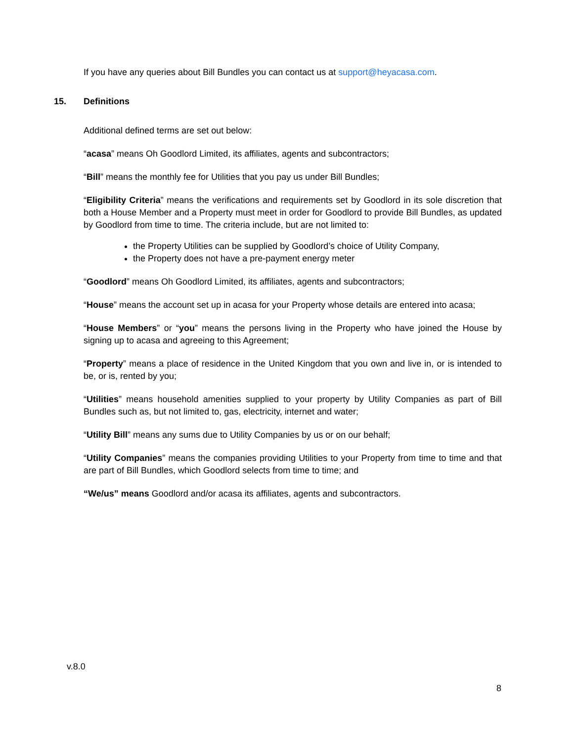If you have any queries about Bill Bundles you can contact us at support@heyacasa.com.
15. Definitions
Additional defined terms are set out below:
“acasa” means Oh Goodlord Limited, its affiliates, agents and subcontractors;
“Bill” means the monthly fee for Utilities that you pay us under Bill Bundles;
“Eligibility Criteria” means the verifications and requirements set by Goodlord in its sole discretion that both a House Member and a Property must meet in order for Goodlord to provide Bill Bundles, as updated by Goodlord from time to time. The criteria include, but are not limited to:
the Property Utilities can be supplied by Goodlord’s choice of Utility Company,
the Property does not have a pre-payment energy meter
“Goodlord” means Oh Goodlord Limited, its affiliates, agents and subcontractors;
“House” means the account set up in acasa for your Property whose details are entered into acasa;
“House Members” or “you” means the persons living in the Property who have joined the House by signing up to acasa and agreeing to this Agreement;
“Property” means a place of residence in the United Kingdom that you own and live in, or is intended to be, or is, rented by you;
“Utilities” means household amenities supplied to your property by Utility Companies as part of Bill Bundles such as, but not limited to, gas, electricity, internet and water;
“Utility Bill” means any sums due to Utility Companies by us or on our behalf;
“Utility Companies” means the companies providing Utilities to your Property from time to time and that are part of Bill Bundles, which Goodlord selects from time to time; and
“We/us” means Goodlord and/or acasa its affiliates, agents and subcontractors.
v.8.0
8